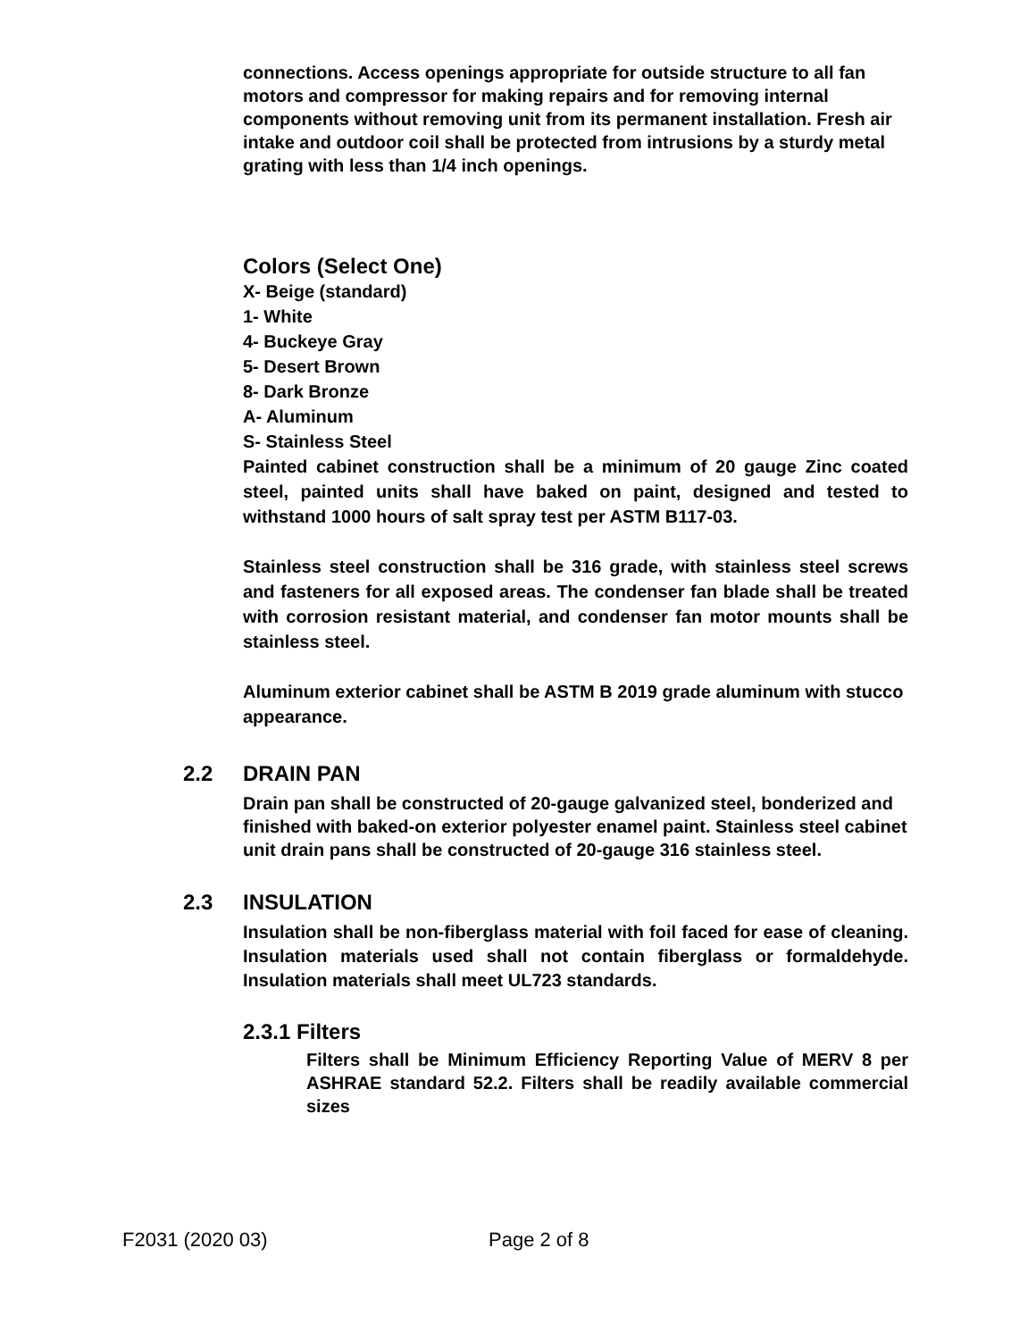connections. Access openings appropriate for outside structure to all fan motors and compressor for making repairs and for removing internal components without removing unit from its permanent installation. Fresh air intake and outdoor coil shall be protected from intrusions by a sturdy metal grating with less than 1/4 inch openings.
Colors (Select One)
X- Beige (standard)
1- White
4- Buckeye Gray
5- Desert Brown
8- Dark Bronze
A- Aluminum
S- Stainless Steel
Painted cabinet construction shall be a minimum of 20 gauge Zinc coated steel, painted units shall have baked on paint, designed and tested to withstand 1000 hours of salt spray test per ASTM B117-03.
Stainless steel construction shall be 316 grade, with stainless steel screws and fasteners for all exposed areas. The condenser fan blade shall be treated with corrosion resistant material, and condenser fan motor mounts shall be stainless steel.
Aluminum exterior cabinet shall be ASTM B 2019 grade aluminum with stucco appearance.
2.2 DRAIN PAN
Drain pan shall be constructed of 20-gauge galvanized steel, bonderized and finished with baked-on exterior polyester enamel paint. Stainless steel cabinet unit drain pans shall be constructed of 20-gauge 316 stainless steel.
2.3 INSULATION
Insulation shall be non-fiberglass material with foil faced for ease of cleaning. Insulation materials used shall not contain fiberglass or formaldehyde. Insulation materials shall meet UL723 standards.
2.3.1 Filters
Filters shall be Minimum Efficiency Reporting Value of MERV 8 per ASHRAE standard 52.2. Filters shall be readily available commercial sizes
F2031 (2020 03) Page 2 of 8